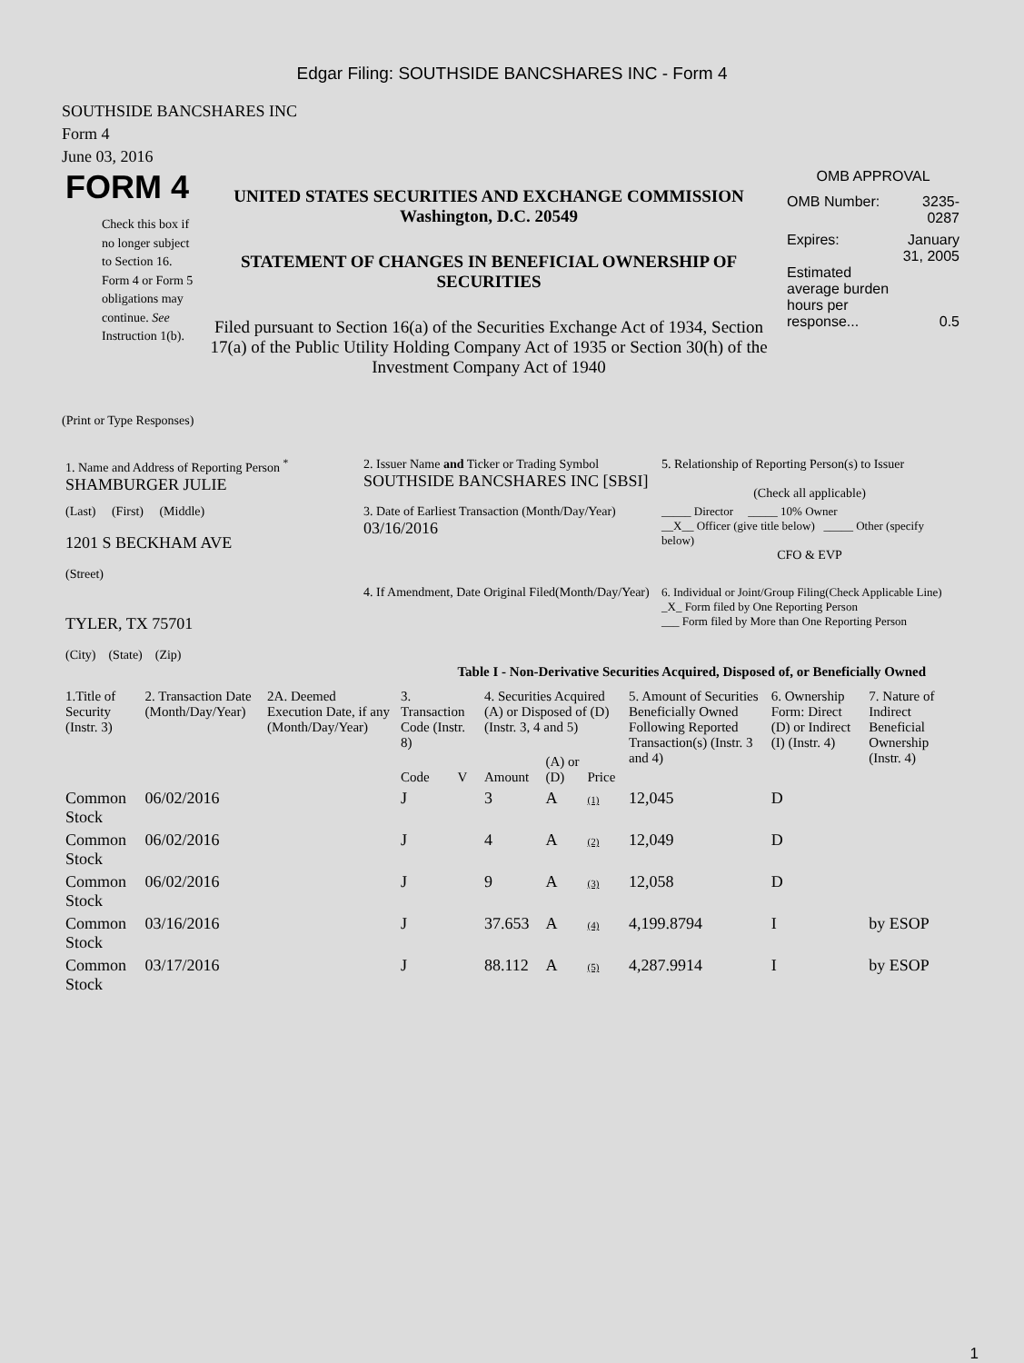Edgar Filing: SOUTHSIDE BANCSHARES INC - Form 4
SOUTHSIDE BANCSHARES INC
Form 4
June 03, 2016
FORM 4
Check this box if no longer subject to Section 16. Form 4 or Form 5 obligations may continue. See Instruction 1(b).
UNITED STATES SECURITIES AND EXCHANGE COMMISSION
Washington, D.C. 20549
STATEMENT OF CHANGES IN BENEFICIAL OWNERSHIP OF SECURITIES
Filed pursuant to Section 16(a) of the Securities Exchange Act of 1934, Section 17(a) of the Public Utility Holding Company Act of 1935 or Section 30(h) of the Investment Company Act of 1940
OMB APPROVAL
| OMB Number: | 3235-0287 |
| Expires: | January 31, 2005 |
| Estimated average burden hours per response... | 0.5 |
(Print or Type Responses)
| 1. Name and Address of Reporting Person <sup>*</sup> SHAMBURGER JULIE | 2. Issuer Name and Ticker or Trading Symbol SOUTHSIDE BANCSHARES INC [SBSI] | 5. Relationship of Reporting Person(s) to Issuer (Check all applicable) |
| (Last) (First) (Middle) 1201 S BECKHAM AVE (Street) | 3. Date of Earliest Transaction (Month/Day/Year) 03/16/2016 | _____ Director _____ 10% Owner __X__ Officer (give title below) _____ Other (specify below) CFO & EVP |
| TYLER, TX 75701 (City) (State) (Zip) | 4. If Amendment, Date Original Filed(Month/Day/Year) | 6. Individual or Joint/Group Filing(Check Applicable Line) _X_ Form filed by One Reporting Person ___ Form filed by More than One Reporting Person |
Table I - Non-Derivative Securities Acquired, Disposed of, or Beneficially Owned
| 1.Title of Security (Instr. 3) | 2. Transaction Date (Month/Day/Year) | 2A. Deemed Execution Date, if any (Month/Day/Year) | 3. Transaction Code (Instr. 8) | | 4. Securities Acquired (A) or Disposed of (D) (Instr. 3, 4 and 5) | | | 5. Amount of Securities Beneficially Owned Following Reported Transaction(s) (Instr. 3 and 4) | 6. Ownership Form: Direct (D) or Indirect (I) (Instr. 4) | 7. Nature of Indirect Beneficial Ownership (Instr. 4) |
| --- | --- | --- | --- | --- | --- | --- | --- | --- | --- | --- |
| | | | Code | V | Amount | (A) or (D) | Price | | | |
| Common Stock | 06/02/2016 | | J | | 3 | A | (1) | 12,045 | D | |
| Common Stock | 06/02/2016 | | J | | 4 | A | (2) | 12,049 | D | |
| Common Stock | 06/02/2016 | | J | | 9 | A | (3) | 12,058 | D | |
| Common Stock | 03/16/2016 | | J | | 37.653 | A | (4) | 4,199.8794 | I | by ESOP |
| Common Stock | 03/17/2016 | | J | | 88.112 | A | (5) | 4,287.9914 | I | by ESOP |
1